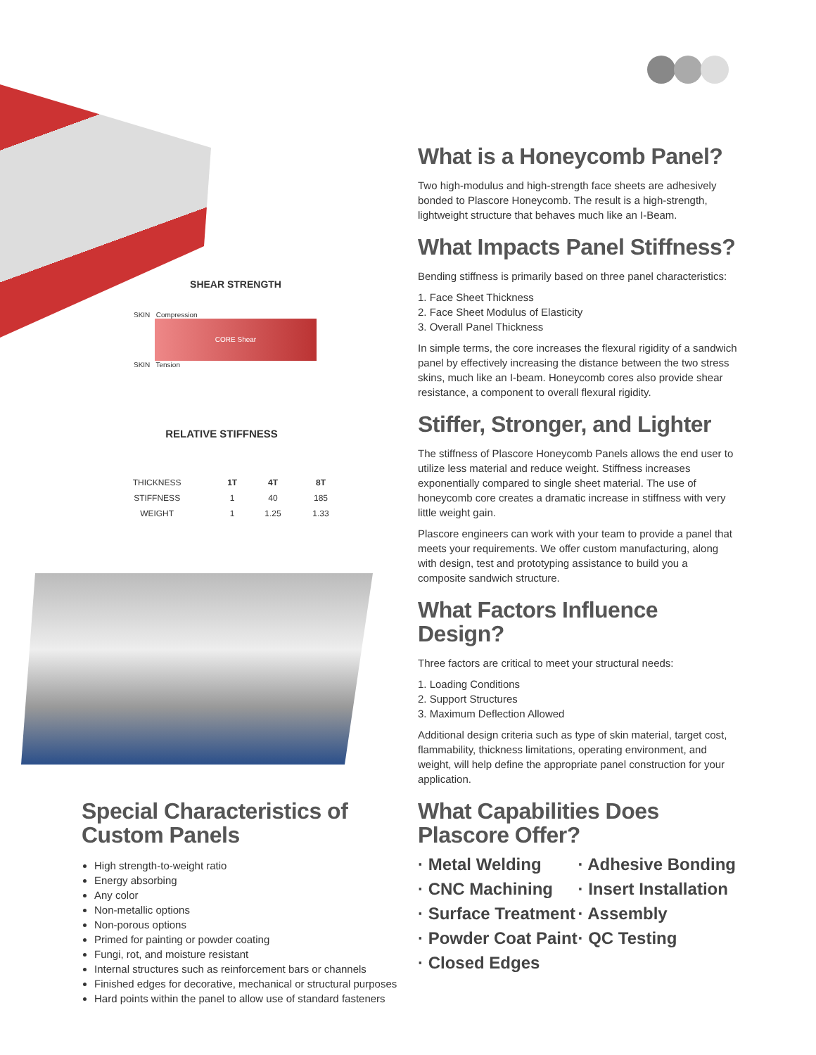SHEAR STRENGTH
SKIN Compression
CORE Shear
SKIN Tension
RELATIVE STIFFNESS
| THICKNESS | 1T | 4T | 8T |
| STIFFNESS | 1 | 40 | 185 |
| WEIGHT | 1 | 1.25 | 1.33 |
Special Characteristics of Custom Panels
High strength-to-weight ratio
Energy absorbing
Any color
Non-metallic options
Non-porous options
Primed for painting or powder coating
Fungi, rot, and moisture resistant
Internal structures such as reinforcement bars or channels
Finished edges for decorative, mechanical or structural purposes
Hard points within the panel to allow use of standard fasteners
What is a Honeycomb Panel?
Two high-modulus and high-strength face sheets are adhesively bonded to Plascore Honeycomb. The result is a high-strength, lightweight structure that behaves much like an I-Beam.
What Impacts Panel Stiffness?
Bending stiffness is primarily based on three panel characteristics:
1. Face Sheet Thickness
2. Face Sheet Modulus of Elasticity
3. Overall Panel Thickness
In simple terms, the core increases the flexural rigidity of a sandwich panel by effectively increasing the distance between the two stress skins, much like an I-beam. Honeycomb cores also provide shear resistance, a component to overall flexural rigidity.
Stiffer, Stronger, and Lighter
The stiffness of Plascore Honeycomb Panels allows the end user to utilize less material and reduce weight. Stiffness increases exponentially compared to single sheet material. The use of honeycomb core creates a dramatic increase in stiffness with very little weight gain.
Plascore engineers can work with your team to provide a panel that meets your requirements. We offer custom manufacturing, along with design, test and prototyping assistance to build you a composite sandwich structure.
What Factors Influence Design?
Three factors are critical to meet your structural needs:
1. Loading Conditions
2. Support Structures
3. Maximum Deflection Allowed
Additional design criteria such as type of skin material, target cost, flammability, thickness limitations, operating environment, and weight, will help define the appropriate panel construction for your application.
What Capabilities Does Plascore Offer?
· Metal Welding
· Adhesive Bonding
· CNC Machining
· Insert Installation
· Surface Treatment
· Assembly
· Powder Coat Paint
· QC Testing
· Closed Edges